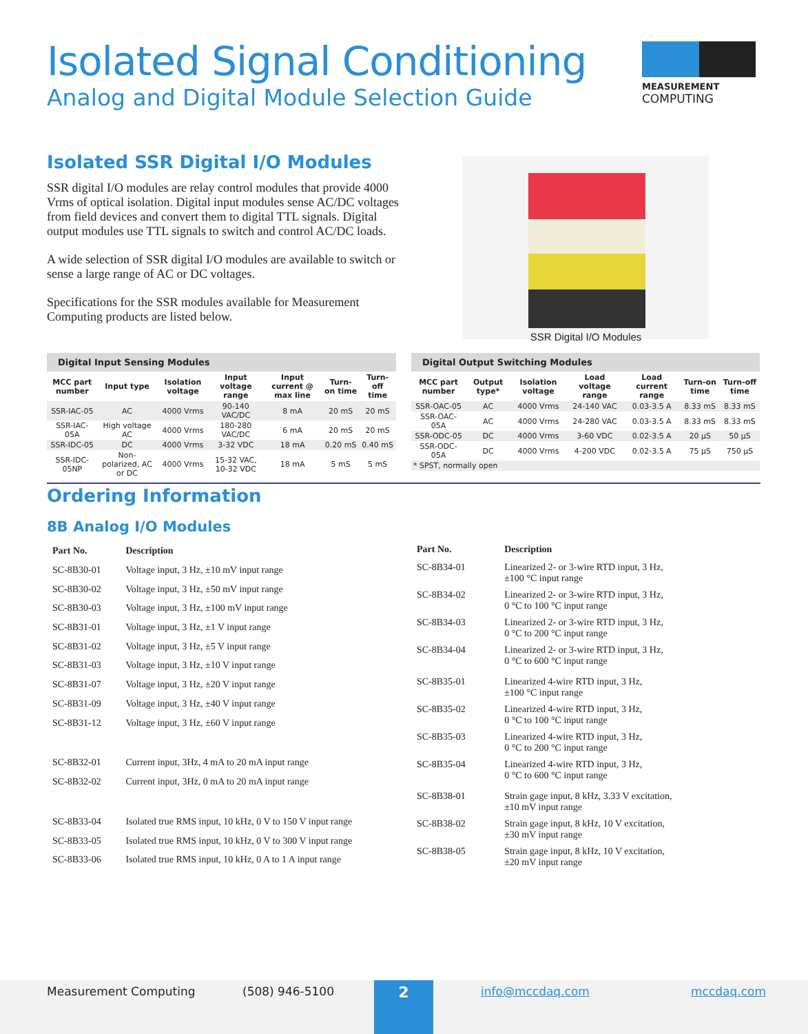Isolated Signal Conditioning
Analog and Digital Module Selection Guide
MEASUREMENT
COMPUTING
Isolated SSR Digital I/O Modules
SSR digital I/O modules are relay control modules that provide 4000 Vrms of optical isolation. Digital input modules sense AC/DC voltages from field devices and convert them to digital TTL signals. Digital output modules use TTL signals to switch and control AC/DC loads.
A wide selection of SSR digital I/O modules are available to switch or sense a large range of AC or DC voltages.
Specifications for the SSR modules available for Measurement Computing products are listed below.
SSR Digital I/O Modules
Digital Input Sensing Modules
| MCC part number | Input type | Isolation voltage | Input voltage range | Input current @ max line | Turn-on time | Turn-off time |
| --- | --- | --- | --- | --- | --- | --- |
| SSR-IAC-05 | AC | 4000 Vrms | 90-140 VAC/DC | 8 mA | 20 mS | 20 mS |
| SSR-IAC-05A | High voltage AC | 4000 Vrms | 180-280 VAC/DC | 6 mA | 20 mS | 20 mS |
| SSR-IDC-05 | DC | 4000 Vrms | 3-32 VDC | 18 mA | 0.20 mS | 0.40 mS |
| SSR-IDC-05NP | Non-polarized, AC or DC | 4000 Vrms | 15-32 VAC, 10-32 VDC | 18 mA | 5 mS | 5 mS |
Digital Output Switching Modules
| MCC part number | Output type* | Isolation voltage | Load voltage range | Load current range | Turn-on time | Turn-off time |
| --- | --- | --- | --- | --- | --- | --- |
| SSR-OAC-05 | AC | 4000 Vrms | 24-140 VAC | 0.03-3.5 A | 8.33 mS | 8.33 mS |
| SSR-OAC-05A | AC | 4000 Vrms | 24-280 VAC | 0.03-3.5 A | 8.33 mS | 8.33 mS |
| SSR-ODC-05 | DC | 4000 Vrms | 3-60 VDC | 0.02-3.5 A | 20 µS | 50 µS |
| SSR-ODC-05A | DC | 4000 Vrms | 4-200 VDC | 0.02-3.5 A | 75 µS | 750 µS |
| * SPST, normally open | | | | | | |
Ordering Information
8B Analog I/O Modules
| Part No. | Description |
| --- | --- |
| SC-8B30-01 | Voltage input, 3 Hz, ±10 mV input range |
| SC-8B30-02 | Voltage input, 3 Hz, ±50 mV input range |
| SC-8B30-03 | Voltage input, 3 Hz, ±100 mV input range |
| SC-8B31-01 | Voltage input, 3 Hz, ±1 V input range |
| SC-8B31-02 | Voltage input, 3 Hz, ±5 V input range |
| SC-8B31-03 | Voltage input, 3 Hz, ±10 V input range |
| SC-8B31-07 | Voltage input, 3 Hz, ±20 V input range |
| SC-8B31-09 | Voltage input, 3 Hz, ±40 V input range |
| SC-8B31-12 | Voltage input, 3 Hz, ±60 V input range |
| SC-8B32-01 | Current input, 3Hz, 4 mA to 20 mA input range |
| SC-8B32-02 | Current input, 3Hz, 0 mA to 20 mA input range |
| SC-8B33-04 | Isolated true RMS input, 10 kHz, 0 V to 150 V input range |
| SC-8B33-05 | Isolated true RMS input, 10 kHz, 0 V to 300 V input range |
| SC-8B33-06 | Isolated true RMS input, 10 kHz, 0 A to 1 A input range |
| Part No. | Description |
| --- | --- |
| SC-8B34-01 | Linearized 2- or 3-wire RTD input, 3 Hz, ±100 °C input range |
| SC-8B34-02 | Linearized 2- or 3-wire RTD input, 3 Hz, 0 °C to 100 °C input range |
| SC-8B34-03 | Linearized 2- or 3-wire RTD input, 3 Hz, 0 °C to 200 °C input range |
| SC-8B34-04 | Linearized 2- or 3-wire RTD input, 3 Hz, 0 °C to 600 °C input range |
| SC-8B35-01 | Linearized 4-wire RTD input, 3 Hz, ±100 °C input range |
| SC-8B35-02 | Linearized 4-wire RTD input, 3 Hz, 0 °C to 100 °C input range |
| SC-8B35-03 | Linearized 4-wire RTD input, 3 Hz, 0 °C to 200 °C input range |
| SC-8B35-04 | Linearized 4-wire RTD input, 3 Hz, 0 °C to 600 °C input range |
| SC-8B38-01 | Strain gage input, 8 kHz, 3.33 V excitation, ±10 mV input range |
| SC-8B38-02 | Strain gage input, 8 kHz, 10 V excitation, ±30 mV input range |
| SC-8B38-05 | Strain gage input, 8 kHz, 10 V excitation, ±20 mV input range |
Measurement Computing (508) 946-5100 2 info@mccdaq.com mccdaq.com